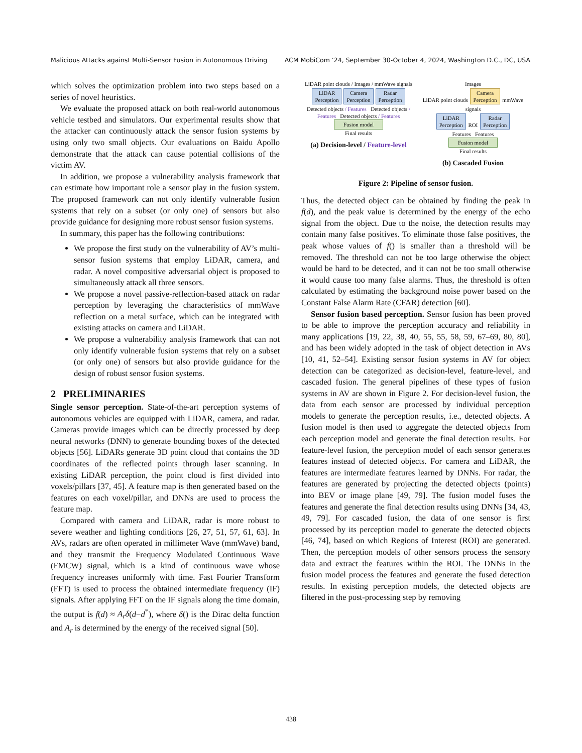Malicious Attacks against Multi-Sensor Fusion in Autonomous Driving ACM MobiCom ’24, September 30-October 4, 2024, Washington D.C., DC, USA
which solves the optimization problem into two steps based on a series of novel heuristics.
We evaluate the proposed attack on both real-world autonomous vehicle testbed and simulators. Our experimental results show that the attacker can continuously attack the sensor fusion systems by using only two small objects. Our evaluations on Baidu Apollo demonstrate that the attack can cause potential collisions of the victim AV.
In addition, we propose a vulnerability analysis framework that can estimate how important role a sensor play in the fusion system. The proposed framework can not only identify vulnerable fusion systems that rely on a subset (or only one) of sensors but also provide guidance for designing more robust sensor fusion systems.
In summary, this paper has the following contributions:
We propose the first study on the vulnerability of AV’s multi-sensor fusion systems that employ LiDAR, camera, and radar. A novel compositive adversarial object is proposed to simultaneously attack all three sensors.
We propose a novel passive-reflection-based attack on radar perception by leveraging the characteristics of mmWave reflection on a metal surface, which can be integrated with existing attacks on camera and LiDAR.
We propose a vulnerability analysis framework that can not only identify vulnerable fusion systems that rely on a subset (or only one) of sensors but also provide guidance for the design of robust sensor fusion systems.
2 PRELIMINARIES
Single sensor perception. State-of-the-art perception systems of autonomous vehicles are equipped with LiDAR, camera, and radar. Cameras provide images which can be directly processed by deep neural networks (DNN) to generate bounding boxes of the detected objects [56]. LiDARs generate 3D point cloud that contains the 3D coordinates of the reflected points through laser scanning. In existing LiDAR perception, the point cloud is first divided into voxels/pillars [37, 45]. A feature map is then generated based on the features on each voxel/pillar, and DNNs are used to process the feature map.
Compared with camera and LiDAR, radar is more robust to severe weather and lighting conditions [26, 27, 51, 57, 61, 63]. In AVs, radars are often operated in millimeter Wave (mmWave) band, and they transmit the Frequency Modulated Continuous Wave (FMCW) signal, which is a kind of continuous wave whose frequency increases uniformly with time. Fast Fourier Transform (FFT) is used to process the obtained intermediate frequency (IF) signals. After applying FFT on the IF signals along the time domain, the output is f(d) ≈ A<sub>r</sub>δ(d−d<sup>*</sup>), where δ() is the Dirac delta function and A<sub>r</sub> is determined by the energy of the received signal [50].
LiDAR point clouds / Images / mmWave signals
LiDAR
Perception Camera
Perception Radar
Perception
Detected objects / Features Detected objects / Features Detected objects / Features
Fusion model
Final results
(a) Decision-level / Feature-level
Images
LiDAR point clouds Camera
Perception mmWave signals
LiDAR
Perception ROI Radar
Perception
Features Features
Fusion model
Final results
(b) Cascaded Fusion
Figure 2: Pipeline of sensor fusion.
Thus, the detected object can be obtained by finding the peak in f(d), and the peak value is determined by the energy of the echo signal from the object. Due to the noise, the detection results may contain many false positives. To eliminate those false positives, the peak whose values of f() is smaller than a threshold will be removed. The threshold can not be too large otherwise the object would be hard to be detected, and it can not be too small otherwise it would cause too many false alarms. Thus, the threshold is often calculated by estimating the background noise power based on the Constant False Alarm Rate (CFAR) detection [60].
Sensor fusion based perception. Sensor fusion has been proved to be able to improve the perception accuracy and reliability in many applications [19, 22, 38, 40, 55, 55, 58, 59, 67–69, 80, 80], and has been widely adopted in the task of object detection in AVs [10, 41, 52–54]. Existing sensor fusion systems in AV for object detection can be categorized as decision-level, feature-level, and cascaded fusion. The general pipelines of these types of fusion systems in AV are shown in Figure 2. For decision-level fusion, the data from each sensor are processed by individual perception models to generate the perception results, i.e., detected objects. A fusion model is then used to aggregate the detected objects from each perception model and generate the final detection results. For feature-level fusion, the perception model of each sensor generates features instead of detected objects. For camera and LiDAR, the features are intermediate features learned by DNNs. For radar, the features are generated by projecting the detected objects (points) into BEV or image plane [49, 79]. The fusion model fuses the features and generate the final detection results using DNNs [34, 43, 49, 79]. For cascaded fusion, the data of one sensor is first processed by its perception model to generate the detected objects [46, 74], based on which Regions of Interest (ROI) are generated. Then, the perception models of other sensors process the sensory data and extract the features within the ROI. The DNNs in the fusion model process the features and generate the fused detection results. In existing perception models, the detected objects are filtered in the post-processing step by removing
438